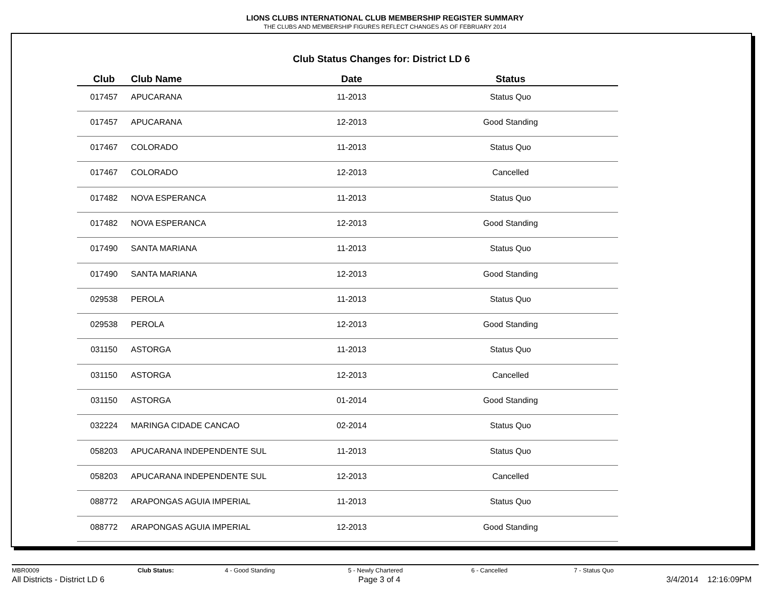LIONS CLUBS INTERNATIONAL CLUB MEMBERSHIP REGISTER SUMMARY
THE CLUBS AND MEMBERSHIP FIGURES REFLECT CHANGES AS OF FEBRUARY 2014
Club Status Changes for: District LD 6
| Club | Club Name | Date | Status |
| --- | --- | --- | --- |
| 017457 | APUCARANA | 11-2013 | Status Quo |
| 017457 | APUCARANA | 12-2013 | Good Standing |
| 017467 | COLORADO | 11-2013 | Status Quo |
| 017467 | COLORADO | 12-2013 | Cancelled |
| 017482 | NOVA ESPERANCA | 11-2013 | Status Quo |
| 017482 | NOVA ESPERANCA | 12-2013 | Good Standing |
| 017490 | SANTA MARIANA | 11-2013 | Status Quo |
| 017490 | SANTA MARIANA | 12-2013 | Good Standing |
| 029538 | PEROLA | 11-2013 | Status Quo |
| 029538 | PEROLA | 12-2013 | Good Standing |
| 031150 | ASTORGA | 11-2013 | Status Quo |
| 031150 | ASTORGA | 12-2013 | Cancelled |
| 031150 | ASTORGA | 01-2014 | Good Standing |
| 032224 | MARINGA CIDADE CANCAO | 02-2014 | Status Quo |
| 058203 | APUCARANA INDEPENDENTE SUL | 11-2013 | Status Quo |
| 058203 | APUCARANA INDEPENDENTE SUL | 12-2013 | Cancelled |
| 088772 | ARAPONGAS AGUIA IMPERIAL | 11-2013 | Status Quo |
| 088772 | ARAPONGAS AGUIA IMPERIAL | 12-2013 | Good Standing |
MBR0009 Club Status: 4 - Good Standing 5 - Newly Chartered 6 - Cancelled 7 - Status Quo
All Districts - District LD 6 Page 3 of 4 3/4/2014 12:16:09PM